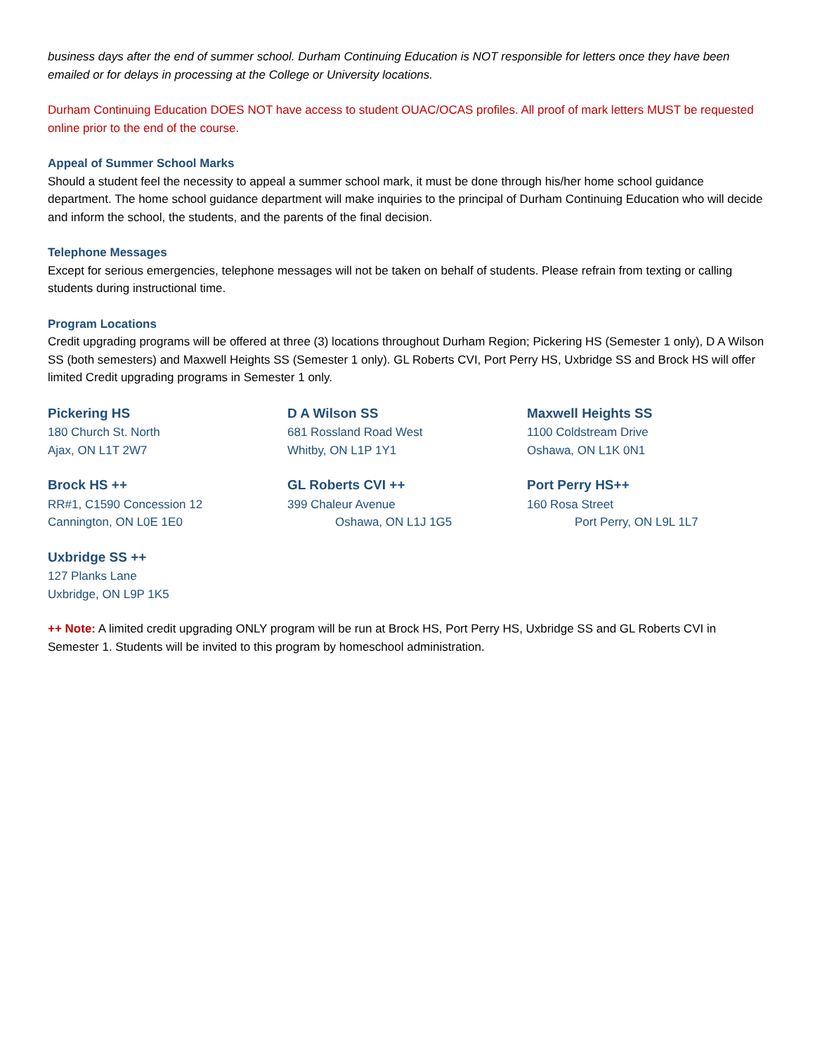business days after the end of summer school. Durham Continuing Education is NOT responsible for letters once they have been emailed or for delays in processing at the College or University locations.
Durham Continuing Education DOES NOT have access to student OUAC/OCAS profiles. All proof of mark letters MUST be requested online prior to the end of the course.
Appeal of Summer School Marks
Should a student feel the necessity to appeal a summer school mark, it must be done through his/her home school guidance department. The home school guidance department will make inquiries to the principal of Durham Continuing Education who will decide and inform the school, the students, and the parents of the final decision.
Telephone Messages
Except for serious emergencies, telephone messages will not be taken on behalf of students. Please refrain from texting or calling students during instructional time.
Program Locations
Credit upgrading programs will be offered at three (3) locations throughout Durham Region; Pickering HS (Semester 1 only), D A Wilson SS (both semesters) and Maxwell Heights SS (Semester 1 only). GL Roberts CVI, Port Perry HS, Uxbridge SS and Brock HS will offer limited Credit upgrading programs in Semester 1 only.
Pickering HS
180 Church St. North
Ajax, ON L1T 2W7
D A Wilson SS
681 Rossland Road West
Whitby, ON L1P 1Y1
Maxwell Heights SS
1100 Coldstream Drive
Oshawa, ON L1K 0N1
Brock HS ++
RR#1, C1590 Concession 12
Cannington, ON L0E 1E0
GL Roberts CVI ++
399 Chaleur Avenue
Oshawa, ON L1J 1G5
Port Perry HS++
160 Rosa Street
Port Perry, ON L9L 1L7
Uxbridge SS ++
127 Planks Lane
Uxbridge, ON L9P 1K5
++ Note: A limited credit upgrading ONLY program will be run at Brock HS, Port Perry HS, Uxbridge SS and GL Roberts CVI in Semester 1. Students will be invited to this program by homeschool administration.